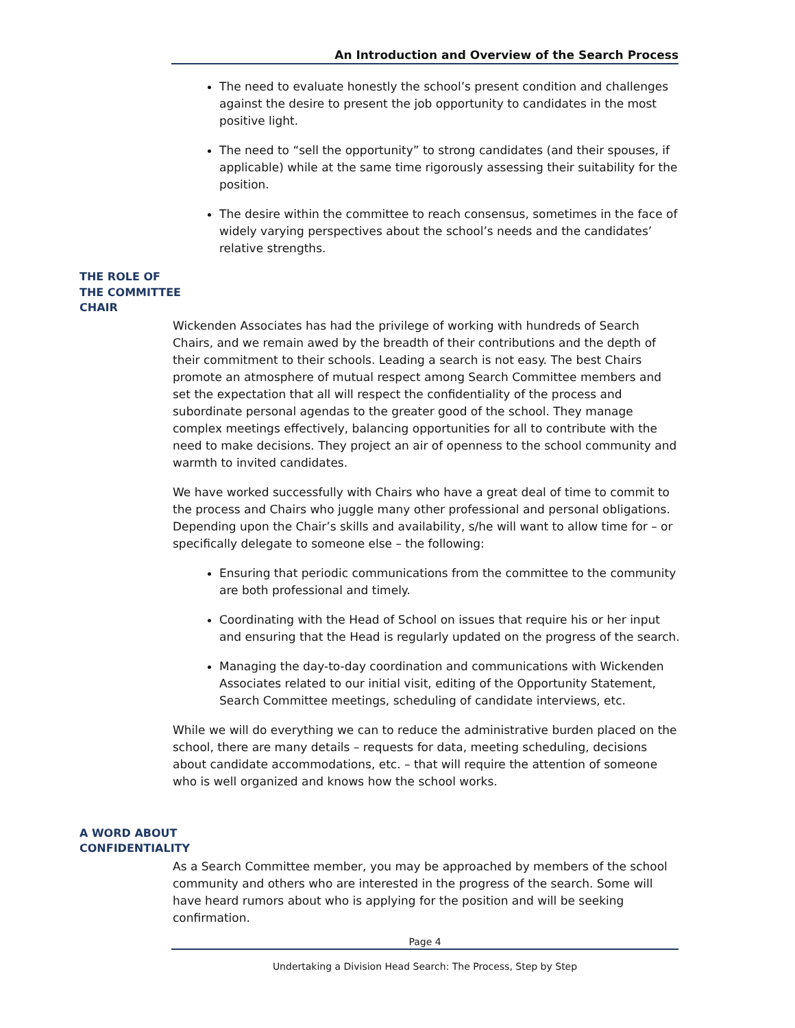An Introduction and Overview of the Search Process
The need to evaluate honestly the school’s present condition and challenges against the desire to present the job opportunity to candidates in the most positive light.
The need to “sell the opportunity” to strong candidates (and their spouses, if applicable) while at the same time rigorously assessing their suitability for the position.
The desire within the committee to reach consensus, sometimes in the face of widely varying perspectives about the school’s needs and the candidates’ relative strengths.
THE ROLE OF
THE COMMITTEE
CHAIR
Wickenden Associates has had the privilege of working with hundreds of Search Chairs, and we remain awed by the breadth of their contributions and the depth of their commitment to their schools. Leading a search is not easy. The best Chairs promote an atmosphere of mutual respect among Search Committee members and set the expectation that all will respect the confidentiality of the process and subordinate personal agendas to the greater good of the school. They manage complex meetings effectively, balancing opportunities for all to contribute with the need to make decisions. They project an air of openness to the school community and warmth to invited candidates.
We have worked successfully with Chairs who have a great deal of time to commit to the process and Chairs who juggle many other professional and personal obligations. Depending upon the Chair’s skills and availability, s/he will want to allow time for – or specifically delegate to someone else – the following:
Ensuring that periodic communications from the committee to the community are both professional and timely.
Coordinating with the Head of School on issues that require his or her input and ensuring that the Head is regularly updated on the progress of the search.
Managing the day-to-day coordination and communications with Wickenden Associates related to our initial visit, editing of the Opportunity Statement, Search Committee meetings, scheduling of candidate interviews, etc.
While we will do everything we can to reduce the administrative burden placed on the school, there are many details – requests for data, meeting scheduling, decisions about candidate accommodations, etc. – that will require the attention of someone who is well organized and knows how the school works.
A WORD ABOUT
CONFIDENTIALITY
As a Search Committee member, you may be approached by members of the school community and others who are interested in the progress of the search. Some will have heard rumors about who is applying for the position and will be seeking confirmation.
Page 4
Undertaking a Division Head Search: The Process, Step by Step